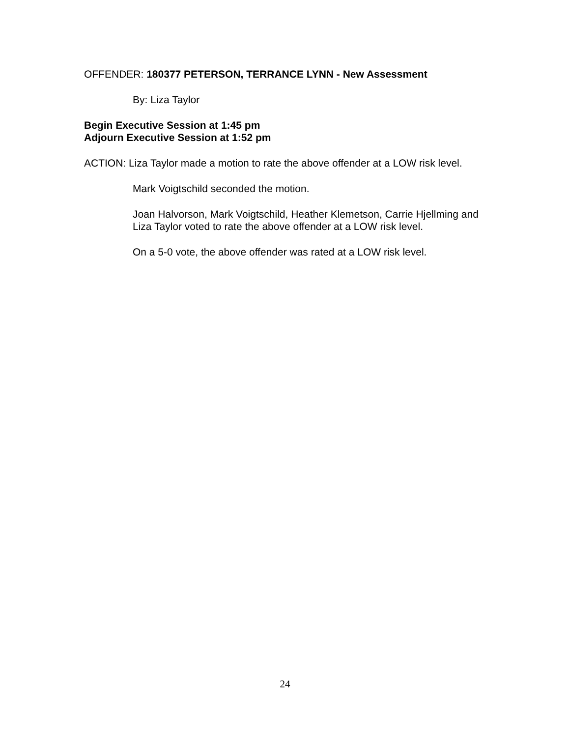OFFENDER: 180377 PETERSON, TERRANCE LYNN - New Assessment
By: Liza Taylor
Begin Executive Session at 1:45 pm
Adjourn Executive Session at 1:52 pm
ACTION: Liza Taylor made a motion to rate the above offender at a LOW risk level.
Mark Voigtschild seconded the motion.
Joan Halvorson, Mark Voigtschild, Heather Klemetson, Carrie Hjellming and Liza Taylor voted to rate the above offender at a LOW risk level.
On a 5-0 vote, the above offender was rated at a LOW risk level.
24